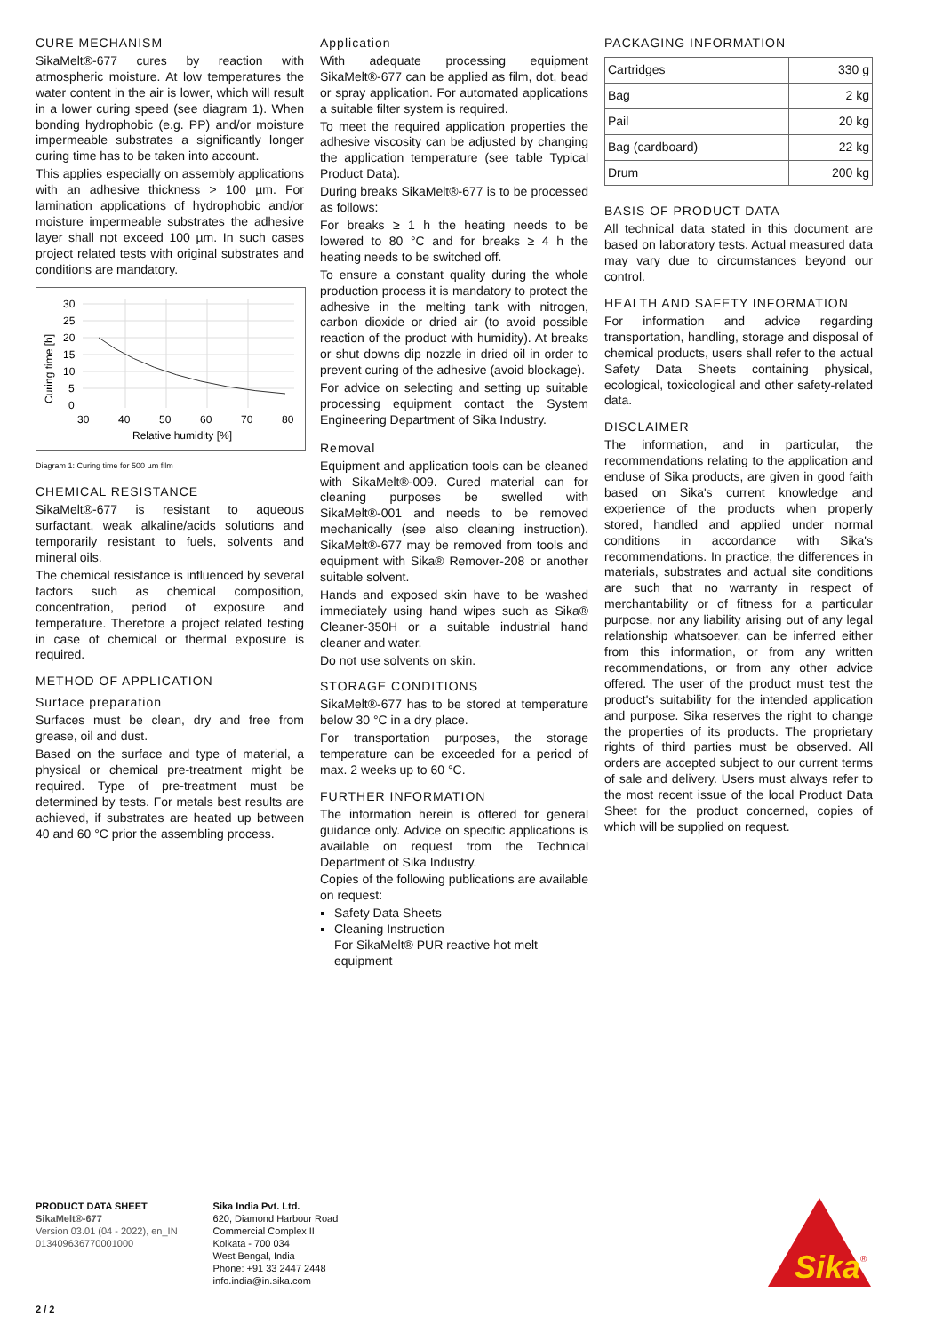CURE MECHANISM
SikaMelt®-677 cures by reaction with atmospheric moisture. At low temperatures the water content in the air is lower, which will result in a lower curing speed (see diagram 1). When bonding hydrophobic (e.g. PP) and/or moisture impermeable substrates a significantly longer curing time has to be taken into account.
This applies especially on assembly applications with an adhesive thickness > 100 µm. For lamination applications of hydrophobic and/or moisture impermeable substrates the adhesive layer shall not exceed 100 µm. In such cases project related tests with original substrates and conditions are mandatory.
30
25
20
15
10
5
0
30
40
50
60
70
80
Relative humidity [%]
Curing time [h]
Diagram 1: Curing time for 500 µm film
CHEMICAL RESISTANCE
SikaMelt®-677 is resistant to aqueous surfactant, weak alkaline/acids solutions and temporarily resistant to fuels, solvents and mineral oils.
The chemical resistance is influenced by several factors such as chemical composition, concentration, period of exposure and temperature. Therefore a project related testing in case of chemical or thermal exposure is required.
METHOD OF APPLICATION
Surface preparation
Surfaces must be clean, dry and free from grease, oil and dust.
Based on the surface and type of material, a physical or chemical pre-treatment might be required. Type of pre-treatment must be determined by tests. For metals best results are achieved, if substrates are heated up between 40 and 60 °C prior the assembling process.
Application
With adequate processing equipment SikaMelt®-677 can be applied as film, dot, bead or spray application. For automated applications a suitable filter system is required.
To meet the required application properties the adhesive viscosity can be adjusted by changing the application temperature (see table Typical Product Data).
During breaks SikaMelt®-677 is to be processed as follows:
For breaks ≥ 1 h the heating needs to be lowered to 80 °C and for breaks ≥ 4 h the heating needs to be switched off.
To ensure a constant quality during the whole production process it is mandatory to protect the adhesive in the melting tank with nitrogen, carbon dioxide or dried air (to avoid possible reaction of the product with humidity). At breaks or shut downs dip nozzle in dried oil in order to prevent curing of the adhesive (avoid blockage).
For advice on selecting and setting up suitable processing equipment contact the System Engineering Department of Sika Industry.
Removal
Equipment and application tools can be cleaned with SikaMelt®-009. Cured material can for cleaning purposes be swelled with SikaMelt®-001 and needs to be removed mechanically (see also cleaning instruction). SikaMelt®-677 may be removed from tools and equipment with Sika® Remover-208 or another suitable solvent.
Hands and exposed skin have to be washed immediately using hand wipes such as Sika® Cleaner-350H or a suitable industrial hand cleaner and water.
Do not use solvents on skin.
STORAGE CONDITIONS
SikaMelt®-677 has to be stored at temperature below 30 °C in a dry place.
For transportation purposes, the storage temperature can be exceeded for a period of max. 2 weeks up to 60 °C.
FURTHER INFORMATION
The information herein is offered for general guidance only. Advice on specific applications is available on request from the Technical Department of Sika Industry.
Copies of the following publications are available on request:
Safety Data Sheets
Cleaning Instruction
For SikaMelt® PUR reactive hot melt equipment
PACKAGING INFORMATION
| Cartridges | 330 g |
| Bag | 2 kg |
| Pail | 20 kg |
| Bag (cardboard) | 22 kg |
| Drum | 200 kg |
BASIS OF PRODUCT DATA
All technical data stated in this document are based on laboratory tests. Actual measured data may vary due to circumstances beyond our control.
HEALTH AND SAFETY INFORMATION
For information and advice regarding transportation, handling, storage and disposal of chemical products, users shall refer to the actual Safety Data Sheets containing physical, ecological, toxicological and other safety-related data.
DISCLAIMER
The information, and in particular, the recommendations relating to the application and enduse of Sika products, are given in good faith based on Sika's current knowledge and experience of the products when properly stored, handled and applied under normal conditions in accordance with Sika's recommendations. In practice, the differences in materials, substrates and actual site conditions are such that no warranty in respect of merchantability or of fitness for a particular purpose, nor any liability arising out of any legal relationship whatsoever, can be inferred either from this information, or from any written recommendations, or from any other advice offered. The user of the product must test the product's suitability for the intended application and purpose. Sika reserves the right to change the properties of its products. The proprietary rights of third parties must be observed. All orders are accepted subject to our current terms of sale and delivery. Users must always refer to the most recent issue of the local Product Data Sheet for the product concerned, copies of which will be supplied on request.
PRODUCT DATA SHEET
SikaMelt®-677
Version 03.01 (04 - 2022), en_IN
013409636770001000
Sika India Pvt. Ltd.
620, Diamond Harbour Road
Commercial Complex II
Kolkata - 700 034
West Bengal, India
Phone: +91 33 2447 2448
info.india@in.sika.com
Sika
®
2 / 2